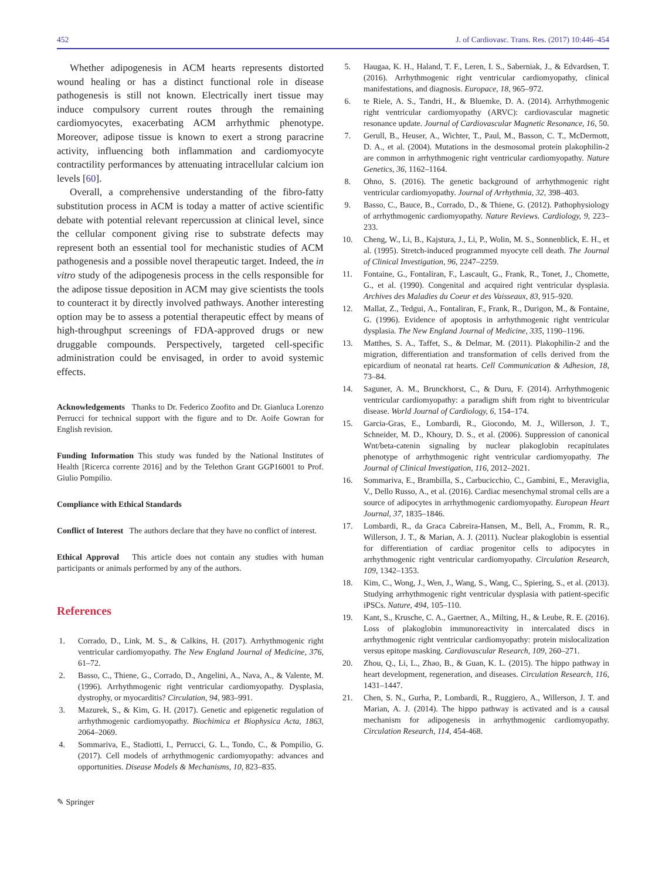452 J. of Cardiovasc. Trans. Res. (2017) 10:446–454
Whether adipogenesis in ACM hearts represents distorted wound healing or has a distinct functional role in disease pathogenesis is still not known. Electrically inert tissue may induce compulsory current routes through the remaining cardiomyocytes, exacerbating ACM arrhythmic phenotype. Moreover, adipose tissue is known to exert a strong paracrine activity, influencing both inflammation and cardiomyocyte contractility performances by attenuating intracellular calcium ion levels [60].
Overall, a comprehensive understanding of the fibro-fatty substitution process in ACM is today a matter of active scientific debate with potential relevant repercussion at clinical level, since the cellular component giving rise to substrate defects may represent both an essential tool for mechanistic studies of ACM pathogenesis and a possible novel therapeutic target. Indeed, the in vitro study of the adipogenesis process in the cells responsible for the adipose tissue deposition in ACM may give scientists the tools to counteract it by directly involved pathways. Another interesting option may be to assess a potential therapeutic effect by means of high-throughput screenings of FDA-approved drugs or new druggable compounds. Perspectively, targeted cell-specific administration could be envisaged, in order to avoid systemic effects.
Acknowledgements Thanks to Dr. Federico Zoofito and Dr. Gianluca Lorenzo Perrucci for technical support with the figure and to Dr. Aoife Gowran for English revision.
Funding Information This study was funded by the National Institutes of Health [Ricerca corrente 2016] and by the Telethon Grant GGP16001 to Prof. Giulio Pompilio.
Compliance with Ethical Standards
Conflict of Interest The authors declare that they have no conflict of interest.
Ethical Approval This article does not contain any studies with human participants or animals performed by any of the authors.
References
1. Corrado, D., Link, M. S., & Calkins, H. (2017). Arrhythmogenic right ventricular cardiomyopathy. The New England Journal of Medicine, 376, 61–72.
2. Basso, C., Thiene, G., Corrado, D., Angelini, A., Nava, A., & Valente, M. (1996). Arrhythmogenic right ventricular cardiomyopathy. Dysplasia, dystrophy, or myocarditis? Circulation, 94, 983–991.
3. Mazurek, S., & Kim, G. H. (2017). Genetic and epigenetic regulation of arrhythmogenic cardiomyopathy. Biochimica et Biophysica Acta, 1863, 2064–2069.
4. Sommariva, E., Stadiotti, I., Perrucci, G. L., Tondo, C., & Pompilio, G. (2017). Cell models of arrhythmogenic cardiomyopathy: advances and opportunities. Disease Models & Mechanisms, 10, 823–835.
5. Haugaa, K. H., Haland, T. F., Leren, I. S., Saberniak, J., & Edvardsen, T. (2016). Arrhythmogenic right ventricular cardiomyopathy, clinical manifestations, and diagnosis. Europace, 18, 965–972.
6. te Riele, A. S., Tandri, H., & Bluemke, D. A. (2014). Arrhythmogenic right ventricular cardiomyopathy (ARVC): cardiovascular magnetic resonance update. Journal of Cardiovascular Magnetic Resonance, 16, 50.
7. Gerull, B., Heuser, A., Wichter, T., Paul, M., Basson, C. T., McDermott, D. A., et al. (2004). Mutations in the desmosomal protein plakophilin-2 are common in arrhythmogenic right ventricular cardiomyopathy. Nature Genetics, 36, 1162–1164.
8. Ohno, S. (2016). The genetic background of arrhythmogenic right ventricular cardiomyopathy. Journal of Arrhythmia, 32, 398–403.
9. Basso, C., Bauce, B., Corrado, D., & Thiene, G. (2012). Pathophysiology of arrhythmogenic cardiomyopathy. Nature Reviews. Cardiology, 9, 223–233.
10. Cheng, W., Li, B., Kajstura, J., Li, P., Wolin, M. S., Sonnenblick, E. H., et al. (1995). Stretch-induced programmed myocyte cell death. The Journal of Clinical Investigation, 96, 2247–2259.
11. Fontaine, G., Fontaliran, F., Lascault, G., Frank, R., Tonet, J., Chomette, G., et al. (1990). Congenital and acquired right ventricular dysplasia. Archives des Maladies du Coeur et des Vaisseaux, 83, 915–920.
12. Mallat, Z., Tedgui, A., Fontaliran, F., Frank, R., Durigon, M., & Fontaine, G. (1996). Evidence of apoptosis in arrhythmogenic right ventricular dysplasia. The New England Journal of Medicine, 335, 1190–1196.
13. Matthes, S. A., Taffet, S., & Delmar, M. (2011). Plakophilin-2 and the migration, differentiation and transformation of cells derived from the epicardium of neonatal rat hearts. Cell Communication & Adhesion, 18, 73–84.
14. Saguner, A. M., Brunckhorst, C., & Duru, F. (2014). Arrhythmogenic ventricular cardiomyopathy: a paradigm shift from right to biventricular disease. World Journal of Cardiology, 6, 154–174.
15. Garcia-Gras, E., Lombardi, R., Giocondo, M. J., Willerson, J. T., Schneider, M. D., Khoury, D. S., et al. (2006). Suppression of canonical Wnt/beta-catenin signaling by nuclear plakoglobin recapitulates phenotype of arrhythmogenic right ventricular cardiomyopathy. The Journal of Clinical Investigation, 116, 2012–2021.
16. Sommariva, E., Brambilla, S., Carbucicchio, C., Gambini, E., Meraviglia, V., Dello Russo, A., et al. (2016). Cardiac mesenchymal stromal cells are a source of adipocytes in arrhythmogenic cardiomyopathy. European Heart Journal, 37, 1835–1846.
17. Lombardi, R., da Graca Cabreira-Hansen, M., Bell, A., Fromm, R. R., Willerson, J. T., & Marian, A. J. (2011). Nuclear plakoglobin is essential for differentiation of cardiac progenitor cells to adipocytes in arrhythmogenic right ventricular cardiomyopathy. Circulation Research, 109, 1342–1353.
18. Kim, C., Wong, J., Wen, J., Wang, S., Wang, C., Spiering, S., et al. (2013). Studying arrhythmogenic right ventricular dysplasia with patient-specific iPSCs. Nature, 494, 105–110.
19. Kant, S., Krusche, C. A., Gaertner, A., Milting, H., & Leube, R. E. (2016). Loss of plakoglobin immunoreactivity in intercalated discs in arrhythmogenic right ventricular cardiomyopathy: protein mislocalization versus epitope masking. Cardiovascular Research, 109, 260–271.
20. Zhou, Q., Li, L., Zhao, B., & Guan, K. L. (2015). The hippo pathway in heart development, regeneration, and diseases. Circulation Research, 116, 1431–1447.
21. Chen, S. N., Gurha, P., Lombardi, R., Ruggiero, A., Willerson, J. T. and Marian, A. J. (2014). The hippo pathway is activated and is a causal mechanism for adipogenesis in arrhythmogenic cardiomyopathy. Circulation Research, 114, 454-468.
✎ Springer